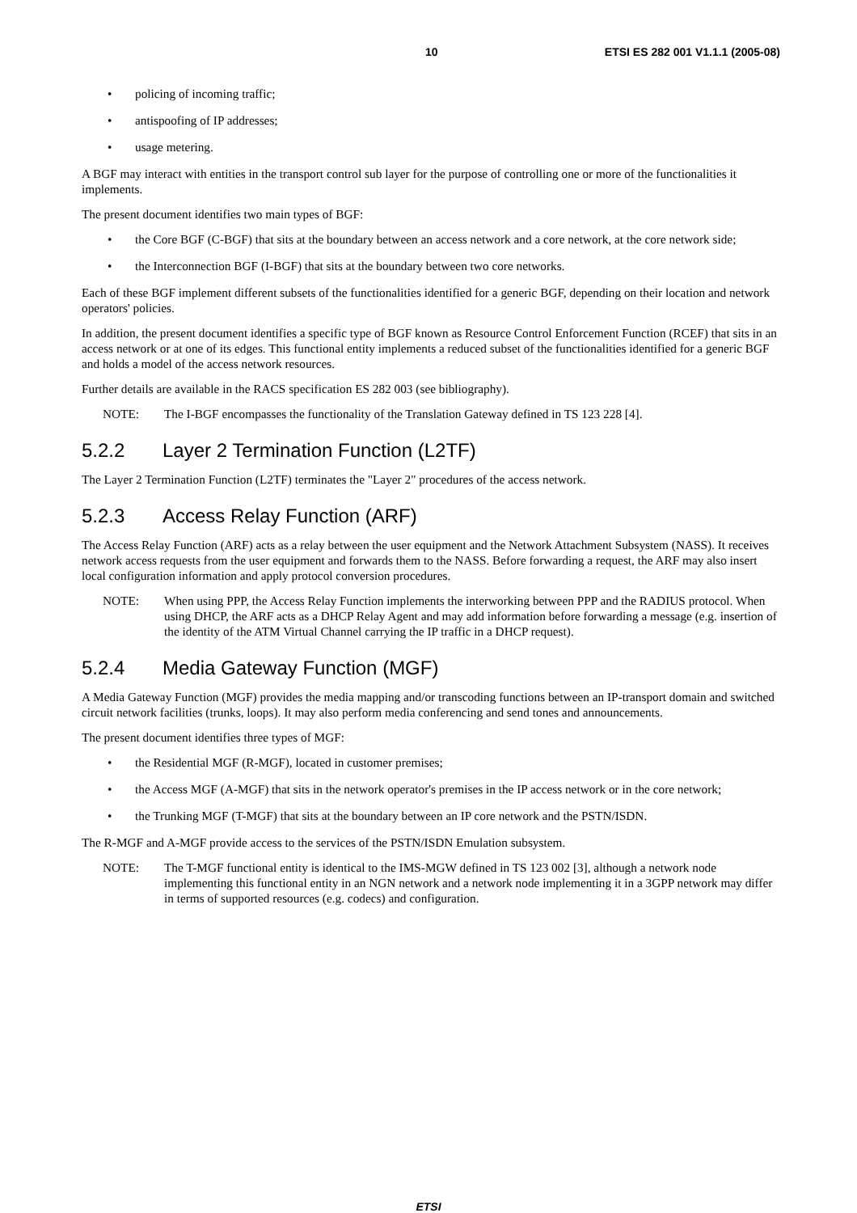10 ETSI ES 282 001 V1.1.1 (2005-08)
• policing of incoming traffic;
• antispoofing of IP addresses;
• usage metering.
A BGF may interact with entities in the transport control sub layer for the purpose of controlling one or more of the functionalities it implements.
The present document identifies two main types of BGF:
• the Core BGF (C-BGF) that sits at the boundary between an access network and a core network, at the core network side;
• the Interconnection BGF (I-BGF) that sits at the boundary between two core networks.
Each of these BGF implement different subsets of the functionalities identified for a generic BGF, depending on their location and network operators' policies.
In addition, the present document identifies a specific type of BGF known as Resource Control Enforcement Function (RCEF) that sits in an access network or at one of its edges. This functional entity implements a reduced subset of the functionalities identified for a generic BGF and holds a model of the access network resources.
Further details are available in the RACS specification ES 282 003 (see bibliography).
NOTE: The I-BGF encompasses the functionality of the Translation Gateway defined in TS 123 228 [4].
5.2.2 Layer 2 Termination Function (L2TF)
The Layer 2 Termination Function (L2TF) terminates the "Layer 2" procedures of the access network.
5.2.3 Access Relay Function (ARF)
The Access Relay Function (ARF) acts as a relay between the user equipment and the Network Attachment Subsystem (NASS). It receives network access requests from the user equipment and forwards them to the NASS. Before forwarding a request, the ARF may also insert local configuration information and apply protocol conversion procedures.
NOTE: When using PPP, the Access Relay Function implements the interworking between PPP and the RADIUS protocol. When using DHCP, the ARF acts as a DHCP Relay Agent and may add information before forwarding a message (e.g. insertion of the identity of the ATM Virtual Channel carrying the IP traffic in a DHCP request).
5.2.4 Media Gateway Function (MGF)
A Media Gateway Function (MGF) provides the media mapping and/or transcoding functions between an IP-transport domain and switched circuit network facilities (trunks, loops). It may also perform media conferencing and send tones and announcements.
The present document identifies three types of MGF:
• the Residential MGF (R-MGF), located in customer premises;
• the Access MGF (A-MGF) that sits in the network operator's premises in the IP access network or in the core network;
• the Trunking MGF (T-MGF) that sits at the boundary between an IP core network and the PSTN/ISDN.
The R-MGF and A-MGF provide access to the services of the PSTN/ISDN Emulation subsystem.
NOTE: The T-MGF functional entity is identical to the IMS-MGW defined in TS 123 002 [3], although a network node implementing this functional entity in an NGN network and a network node implementing it in a 3GPP network may differ in terms of supported resources (e.g. codecs) and configuration.
ETSI